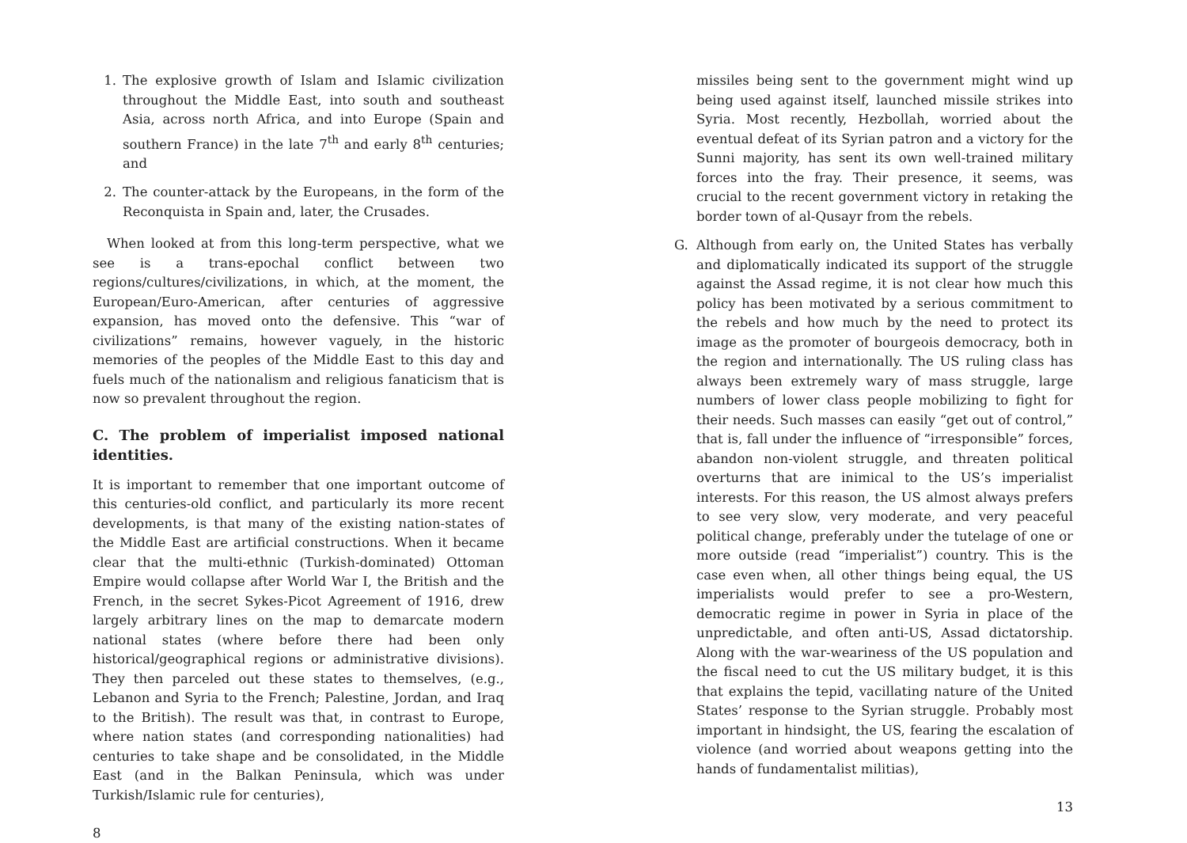1. The explosive growth of Islam and Islamic civilization throughout the Middle East, into south and southeast Asia, across north Africa, and into Europe (Spain and southern France) in the late 7<sup>th</sup> and early 8<sup>th</sup> centuries; and
2. The counter-attack by the Europeans, in the form of the Reconquista in Spain and, later, the Crusades.
When looked at from this long-term perspective, what we see is a trans-epochal conflict between two regions/cultures/civilizations, in which, at the moment, the European/Euro-American, after centuries of aggressive expansion, has moved onto the defensive. This “war of civilizations” remains, however vaguely, in the historic memories of the peoples of the Middle East to this day and fuels much of the nationalism and religious fanaticism that is now so prevalent throughout the region.
C. The problem of imperialist imposed national identities.
It is important to remember that one important outcome of this centuries-old conflict, and particularly its more recent developments, is that many of the existing nation-states of the Middle East are artificial constructions. When it became clear that the multi-ethnic (Turkish-dominated) Ottoman Empire would collapse after World War I, the British and the French, in the secret Sykes-Picot Agreement of 1916, drew largely arbitrary lines on the map to demarcate modern national states (where before there had been only historical/geographical regions or administrative divisions). They then parceled out these states to themselves, (e.g., Lebanon and Syria to the French; Palestine, Jordan, and Iraq to the British). The result was that, in contrast to Europe, where nation states (and corresponding nationalities) had centuries to take shape and be consolidated, in the Middle East (and in the Balkan Peninsula, which was under Turkish/Islamic rule for centuries),
8
missiles being sent to the government might wind up being used against itself, launched missile strikes into Syria. Most recently, Hezbollah, worried about the eventual defeat of its Syrian patron and a victory for the Sunni majority, has sent its own well-trained military forces into the fray. Their presence, it seems, was crucial to the recent government victory in retaking the border town of al-Qusayr from the rebels.
G. Although from early on, the United States has verbally and diplomatically indicated its support of the struggle against the Assad regime, it is not clear how much this policy has been motivated by a serious commitment to the rebels and how much by the need to protect its image as the promoter of bourgeois democracy, both in the region and internationally. The US ruling class has always been extremely wary of mass struggle, large numbers of lower class people mobilizing to fight for their needs. Such masses can easily “get out of control,” that is, fall under the influence of “irresponsible” forces, abandon non-violent struggle, and threaten political overturns that are inimical to the US’s imperialist interests. For this reason, the US almost always prefers to see very slow, very moderate, and very peaceful political change, preferably under the tutelage of one or more outside (read “imperialist”) country. This is the case even when, all other things being equal, the US imperialists would prefer to see a pro-Western, democratic regime in power in Syria in place of the unpredictable, and often anti-US, Assad dictatorship. Along with the war-weariness of the US population and the fiscal need to cut the US military budget, it is this that explains the tepid, vacillating nature of the United States’ response to the Syrian struggle. Probably most important in hindsight, the US, fearing the escalation of violence (and worried about weapons getting into the hands of fundamentalist militias),
13